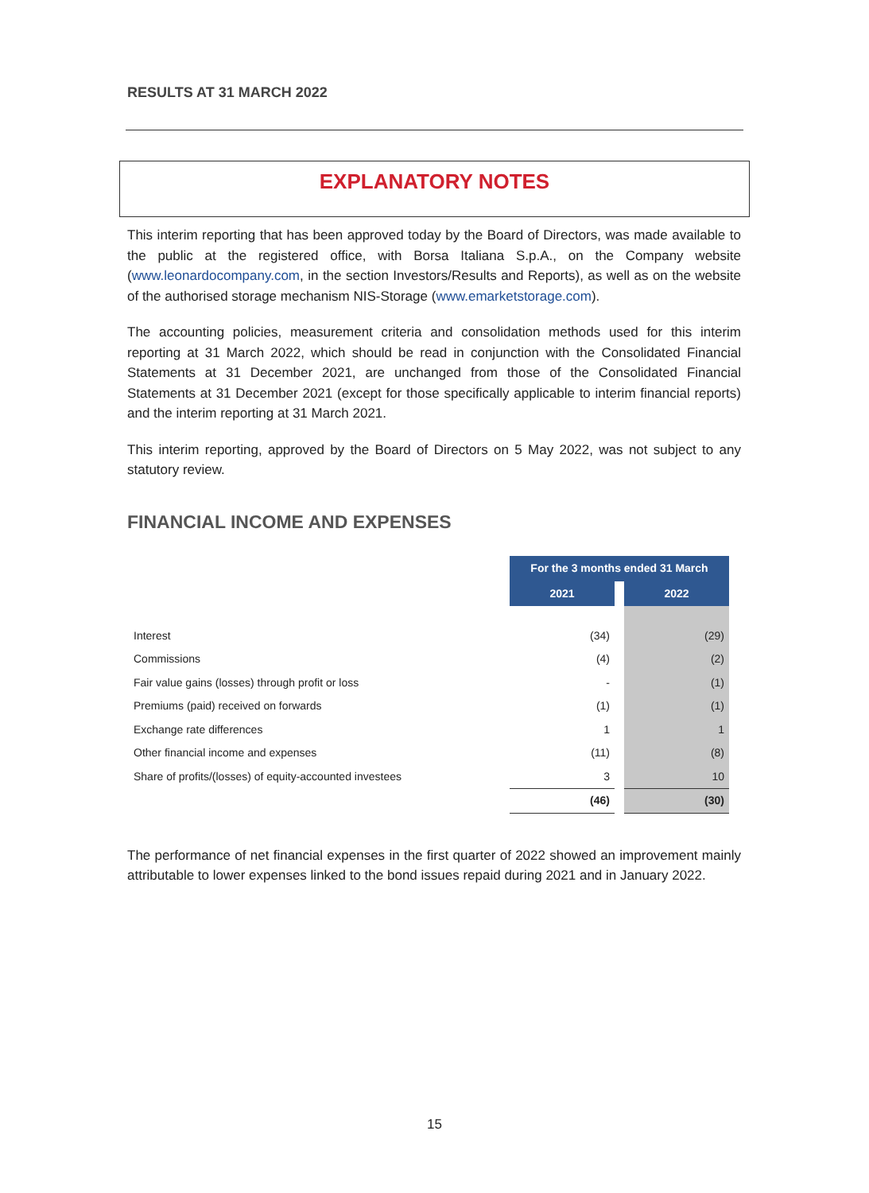RESULTS AT 31 MARCH 2022
EXPLANATORY NOTES
This interim reporting that has been approved today by the Board of Directors, was made available to the public at the registered office, with Borsa Italiana S.p.A., on the Company website (www.leonardocompany.com, in the section Investors/Results and Reports), as well as on the website of the authorised storage mechanism NIS-Storage (www.emarketstorage.com).
The accounting policies, measurement criteria and consolidation methods used for this interim reporting at 31 March 2022, which should be read in conjunction with the Consolidated Financial Statements at 31 December 2021, are unchanged from those of the Consolidated Financial Statements at 31 December 2021 (except for those specifically applicable to interim financial reports) and the interim reporting at 31 March 2021.
This interim reporting, approved by the Board of Directors on 5 May 2022, was not subject to any statutory review.
FINANCIAL INCOME AND EXPENSES
| | For the 3 months ended 31 March | | |
| | 2021 | | 2022 |
| Interest | (34) | | (29) |
| Commissions | (4) | | (2) |
| Fair value gains (losses) through profit or loss | - | | (1) |
| Premiums (paid) received on forwards | (1) | | (1) |
| Exchange rate differences | 1 | | 1 |
| Other financial income and expenses | (11) | | (8) |
| Share of profits/(losses) of equity-accounted investees | 3 | | 10 |
| | (46) | | (30) |
The performance of net financial expenses in the first quarter of 2022 showed an improvement mainly attributable to lower expenses linked to the bond issues repaid during 2021 and in January 2022.
15